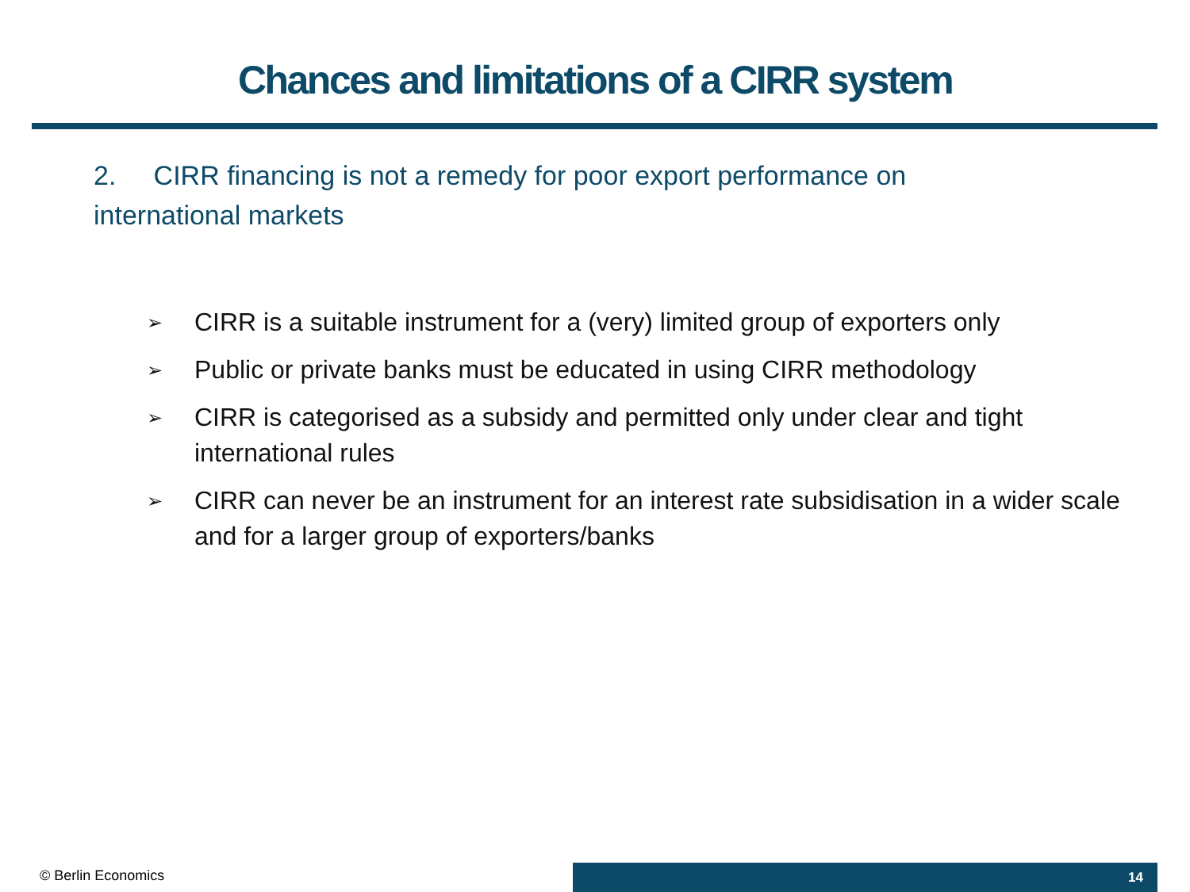Chances and limitations of a CIRR system
2. CIRR financing is not a remedy for poor export performance on international markets
➢ CIRR is a suitable instrument for a (very) limited group of exporters only
➢ Public or private banks must be educated in using CIRR methodology
➢ CIRR is categorised as a subsidy and permitted only under clear and tight international rules
➢ CIRR can never be an instrument for an interest rate subsidisation in a wider scale and for a larger group of exporters/banks
© Berlin Economics 14